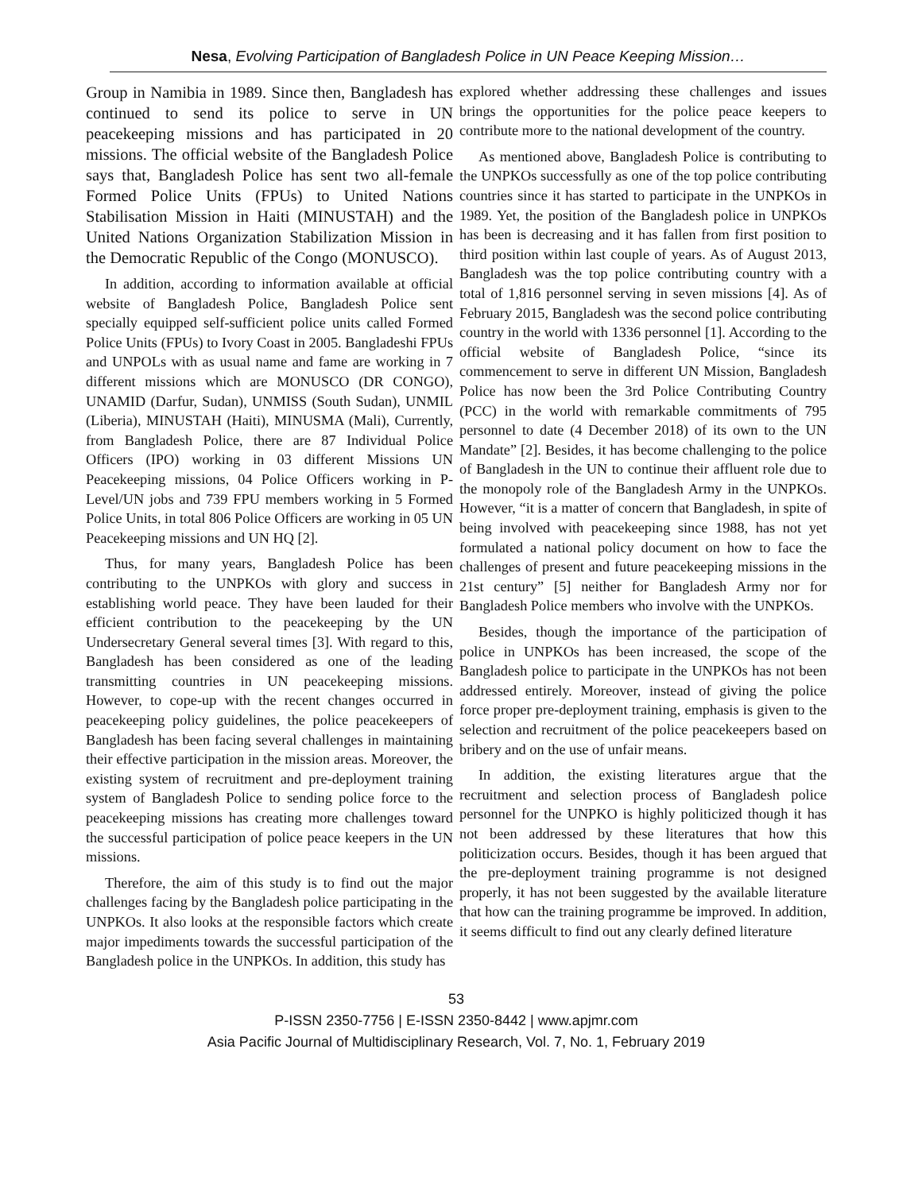Nesa, Evolving Participation of Bangladesh Police in UN Peace Keeping Mission…
Group in Namibia in 1989. Since then, Bangladesh has continued to send its police to serve in UN peacekeeping missions and has participated in 20 missions. The official website of the Bangladesh Police says that, Bangladesh Police has sent two all-female Formed Police Units (FPUs) to United Nations Stabilisation Mission in Haiti (MINUSTAH) and the United Nations Organization Stabilization Mission in the Democratic Republic of the Congo (MONUSCO).
In addition, according to information available at official website of Bangladesh Police, Bangladesh Police sent specially equipped self-sufficient police units called Formed Police Units (FPUs) to Ivory Coast in 2005. Bangladeshi FPUs and UNPOLs with as usual name and fame are working in 7 different missions which are MONUSCO (DR CONGO), UNAMID (Darfur, Sudan), UNMISS (South Sudan), UNMIL (Liberia), MINUSTAH (Haiti), MINUSMA (Mali), Currently, from Bangladesh Police, there are 87 Individual Police Officers (IPO) working in 03 different Missions UN Peacekeeping missions, 04 Police Officers working in P-Level/UN jobs and 739 FPU members working in 5 Formed Police Units, in total 806 Police Officers are working in 05 UN Peacekeeping missions and UN HQ [2].
Thus, for many years, Bangladesh Police has been contributing to the UNPKOs with glory and success in establishing world peace. They have been lauded for their efficient contribution to the peacekeeping by the UN Undersecretary General several times [3]. With regard to this, Bangladesh has been considered as one of the leading transmitting countries in UN peacekeeping missions. However, to cope-up with the recent changes occurred in peacekeeping policy guidelines, the police peacekeepers of Bangladesh has been facing several challenges in maintaining their effective participation in the mission areas. Moreover, the existing system of recruitment and pre-deployment training system of Bangladesh Police to sending police force to the peacekeeping missions has creating more challenges toward the successful participation of police peace keepers in the UN missions.
Therefore, the aim of this study is to find out the major challenges facing by the Bangladesh police participating in the UNPKOs. It also looks at the responsible factors which create major impediments towards the successful participation of the Bangladesh police in the UNPKOs. In addition, this study has
explored whether addressing these challenges and issues brings the opportunities for the police peace keepers to contribute more to the national development of the country.
As mentioned above, Bangladesh Police is contributing to the UNPKOs successfully as one of the top police contributing countries since it has started to participate in the UNPKOs in 1989. Yet, the position of the Bangladesh police in UNPKOs has been is decreasing and it has fallen from first position to third position within last couple of years. As of August 2013, Bangladesh was the top police contributing country with a total of 1,816 personnel serving in seven missions [4]. As of February 2015, Bangladesh was the second police contributing country in the world with 1336 personnel [1]. According to the official website of Bangladesh Police, “since its commencement to serve in different UN Mission, Bangladesh Police has now been the 3rd Police Contributing Country (PCC) in the world with remarkable commitments of 795 personnel to date (4 December 2018) of its own to the UN Mandate” [2]. Besides, it has become challenging to the police of Bangladesh in the UN to continue their affluent role due to the monopoly role of the Bangladesh Army in the UNPKOs. However, “it is a matter of concern that Bangladesh, in spite of being involved with peacekeeping since 1988, has not yet formulated a national policy document on how to face the challenges of present and future peacekeeping missions in the 21st century” [5] neither for Bangladesh Army nor for Bangladesh Police members who involve with the UNPKOs.
Besides, though the importance of the participation of police in UNPKOs has been increased, the scope of the Bangladesh police to participate in the UNPKOs has not been addressed entirely. Moreover, instead of giving the police force proper pre-deployment training, emphasis is given to the selection and recruitment of the police peacekeepers based on bribery and on the use of unfair means.
In addition, the existing literatures argue that the recruitment and selection process of Bangladesh police personnel for the UNPKO is highly politicized though it has not been addressed by these literatures that how this politicization occurs. Besides, though it has been argued that the pre-deployment training programme is not designed properly, it has not been suggested by the available literature that how can the training programme be improved. In addition, it seems difficult to find out any clearly defined literature
53
P-ISSN 2350-7756 | E-ISSN 2350-8442 | www.apjmr.com
Asia Pacific Journal of Multidisciplinary Research, Vol. 7, No. 1, February 2019